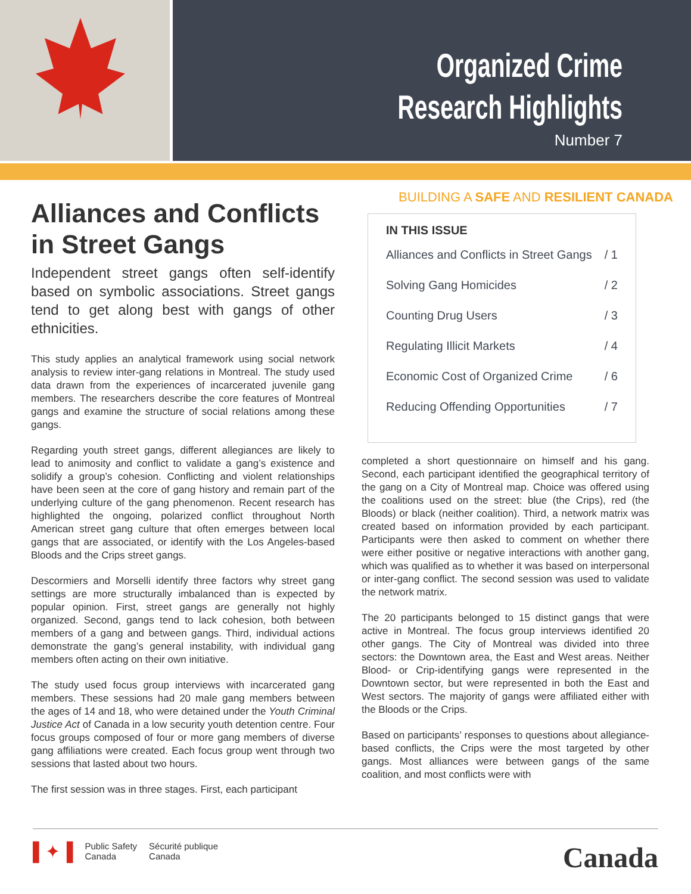Organized Crime
Research Highlights
Number 7
Alliances and Conflicts in Street Gangs
Independent street gangs often self-identify based on symbolic associations. Street gangs tend to get along best with gangs of other ethnicities.
This study applies an analytical framework using social network analysis to review inter-gang relations in Montreal. The study used data drawn from the experiences of incarcerated juvenile gang members. The researchers describe the core features of Montreal gangs and examine the structure of social relations among these gangs.
Regarding youth street gangs, different allegiances are likely to lead to animosity and conflict to validate a gang’s existence and solidify a group’s cohesion. Conflicting and violent relationships have been seen at the core of gang history and remain part of the underlying culture of the gang phenomenon. Recent research has highlighted the ongoing, polarized conflict throughout North American street gang culture that often emerges between local gangs that are associated, or identify with the Los Angeles-based Bloods and the Crips street gangs.
Descormiers and Morselli identify three factors why street gang settings are more structurally imbalanced than is expected by popular opinion. First, street gangs are generally not highly organized. Second, gangs tend to lack cohesion, both between members of a gang and between gangs. Third, individual actions demonstrate the gang’s general instability, with individual gang members often acting on their own initiative.
The study used focus group interviews with incarcerated gang members. These sessions had 20 male gang members between the ages of 14 and 18, who were detained under the Youth Criminal Justice Act of Canada in a low security youth detention centre. Four focus groups composed of four or more gang members of diverse gang affiliations were created. Each focus group went through two sessions that lasted about two hours.
The first session was in three stages. First, each participant
BUILDING A SAFE AND RESILIENT CANADA
IN THIS ISSUE
Alliances and Conflicts in Street Gangs / 1
Solving Gang Homicides / 2
Counting Drug Users / 3
Regulating Illicit Markets / 4
Economic Cost of Organized Crime / 6
Reducing Offending Opportunities / 7
completed a short questionnaire on himself and his gang. Second, each participant identified the geographical territory of the gang on a City of Montreal map. Choice was offered using the coalitions used on the street: blue (the Crips), red (the Bloods) or black (neither coalition). Third, a network matrix was created based on information provided by each participant. Participants were then asked to comment on whether there were either positive or negative interactions with another gang, which was qualified as to whether it was based on interpersonal or inter-gang conflict. The second session was used to validate the network matrix.
The 20 participants belonged to 15 distinct gangs that were active in Montreal. The focus group interviews identified 20 other gangs. The City of Montreal was divided into three sectors: the Downtown area, the East and West areas. Neither Blood- or Crip-identifying gangs were represented in the Downtown sector, but were represented in both the East and West sectors. The majority of gangs were affiliated either with the Bloods or the Crips.
Based on participants’ responses to questions about allegiance-based conflicts, the Crips were the most targeted by other gangs. Most alliances were between gangs of the same coalition, and most conflicts were with
▌✦▐ Public Safety
Canada Sécurité publique
Canada
Canada